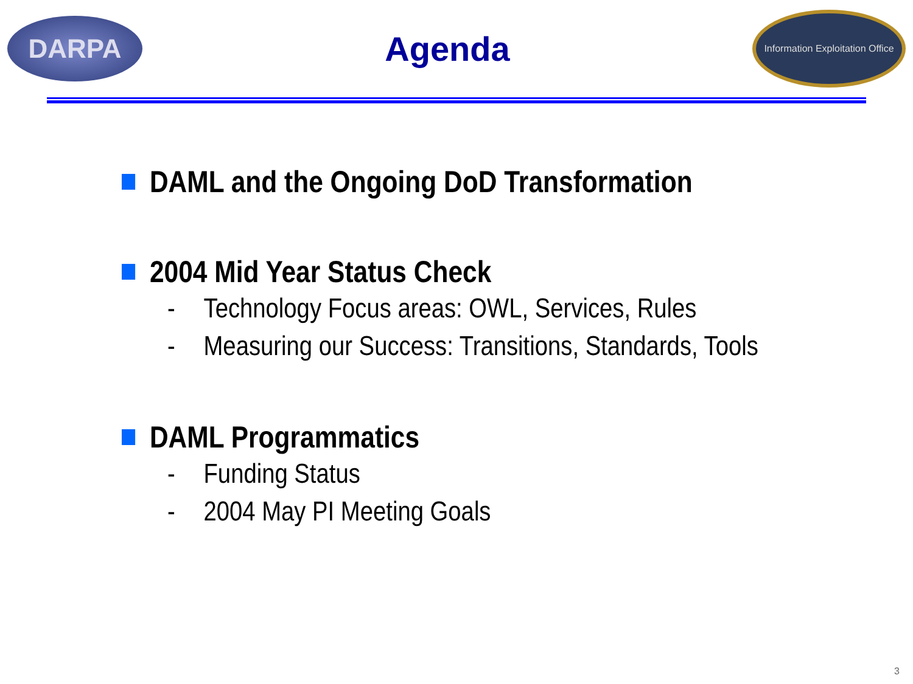DARPA
Agenda
Information Exploitation Office
DAML and the Ongoing DoD Transformation
2004 Mid Year Status Check
- Technology Focus areas: OWL, Services, Rules
- Measuring our Success: Transitions, Standards, Tools
DAML Programmatics
- Funding Status
- 2004 May PI Meeting Goals
3